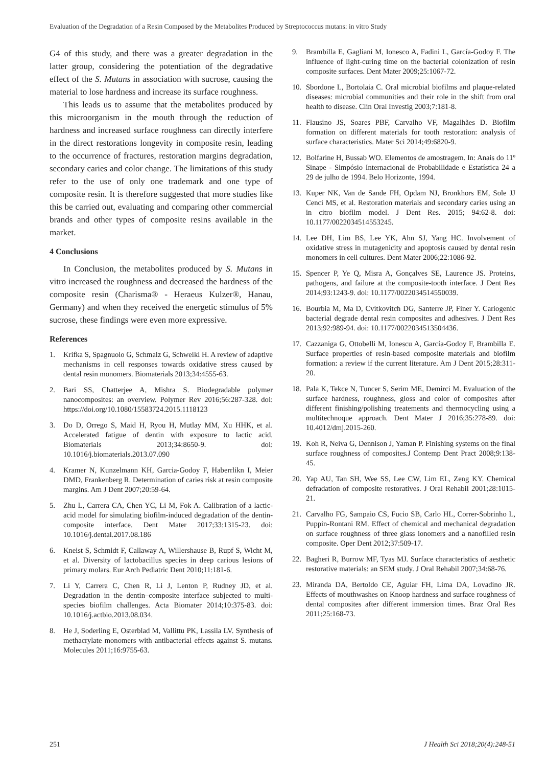Evaluation of the Degradation of a Resin Composed by the Metabolites Produced by Streptococcus mutans: in vitro Study
G4 of this study, and there was a greater degradation in the latter group, considering the potentiation of the degradative effect of the S. Mutans in association with sucrose, causing the material to lose hardness and increase its surface roughness.
This leads us to assume that the metabolites produced by this microorganism in the mouth through the reduction of hardness and increased surface roughness can directly interfere in the direct restorations longevity in composite resin, leading to the occurrence of fractures, restoration margins degradation, secondary caries and color change. The limitations of this study refer to the use of only one trademark and one type of composite resin. It is therefore suggested that more studies like this be carried out, evaluating and comparing other commercial brands and other types of composite resins available in the market.
4 Conclusions
In Conclusion, the metabolites produced by S. Mutans in vitro increased the roughness and decreased the hardness of the composite resin (Charisma® - Heraeus Kulzer®, Hanau, Germany) and when they received the energetic stimulus of 5% sucrose, these findings were even more expressive.
References
1. Krifka S, Spagnuolo G, Schmalz G, Schweikl H. A review of adaptive mechanisms in cell responses towards oxidative stress caused by dental resin monomers. Biomaterials 2013;34:4555-63.
2. Bari SS, Chatterjee A, Mishra S. Biodegradable polymer nanocomposites: an overview. Polymer Rev 2016;56:287-328. doi: https://doi.org/10.1080/15583724.2015.1118123
3. Do D, Orrego S, Maid H, Ryou H, Mutlay MM, Xu HHK, et al. Accelerated fatigue of dentin with exposure to lactic acid. Biomaterials 2013;34:8650-9. doi: 10.1016/j.biomaterials.2013.07.090
4. Kramer N, Kunzelmann KH, Garcia-Godoy F, Haberrlikn I, Meier DMD, Frankenberg R. Determination of caries risk at resin composite margins. Am J Dent 2007;20:59-64.
5. Zhu L, Carrera CA, Chen YC, Li M, Fok A. Calibration of a lactic-acid model for simulating biofilm-induced degradation of the dentin-composite interface. Dent Mater 2017;33:1315-23. doi: 10.1016/j.dental.2017.08.186
6. Kneist S, Schmidt F, Callaway A, Willershause B, Rupf S, Wicht M, et al. Diversity of lactobacillus species in deep carious lesions of primary molars. Eur Arch Pediatric Dent 2010;11:181-6.
7. Li Y, Carrera C, Chen R, Li J, Lenton P, Rudney JD, et al. Degradation in the dentin–composite interface subjected to multi-species biofilm challenges. Acta Biomater 2014;10:375-83. doi: 10.1016/j.actbio.2013.08.034.
8. He J, Soderling E, Osterblad M, Vallittu PK, Lassila LV. Synthesis of methacrylate monomers with antibacterial effects against S. mutans. Molecules 2011;16:9755-63.
9. Brambilla E, Gagliani M, Ionesco A, Fadini L, García-Godoy F. The influence of light-curing time on the bacterial colonization of resin composite surfaces. Dent Mater 2009;25:1067-72.
10. Sbordone L, Bortolaia C. Oral microbial biofilms and plaque-related diseases: microbial communities and their role in the shift from oral health to disease. Clin Oral Investig 2003;7:181-8.
11. Flausino JS, Soares PBF, Carvalho VF, Magalhães D. Biofilm formation on different materials for tooth restoration: analysis of surface characteristics. Mater Sci 2014;49:6820-9.
12. Bolfarine H, Bussab WO. Elementos de amostragem. In: Anais do 11º Sinape - Simpósio Internacional de Probabilidade e Estatística 24 a 29 de julho de 1994. Belo Horizonte, 1994.
13. Kuper NK, Van de Sande FH, Opdam NJ, Bronkhors EM, Sole JJ Cenci MS, et al. Restoration materials and secondary caries using an in citro biofilm model. J Dent Res. 2015; 94:62-8. doi: 10.1177/0022034514553245.
14. Lee DH, Lim BS, Lee YK, Ahn SJ, Yang HC. Involvement of oxidative stress in mutagenicity and apoptosis caused by dental resin monomers in cell cultures. Dent Mater 2006;22:1086-92.
15. Spencer P, Ye Q, Misra A, Gonçalves SE, Laurence JS. Proteins, pathogens, and failure at the composite-tooth interface. J Dent Res 2014;93:1243-9. doi: 10.1177/0022034514550039.
16. Bourbia M, Ma D, Cvitkovitch DG, Santerre JP, Finer Y. Cariogenic bacterial degrade dental resin composites and adhesives. J Dent Res 2013;92:989-94. doi: 10.1177/0022034513504436.
17. Cazzaniga G, Ottobelli M, Ionescu A, García-Godoy F, Brambilla E. Surface properties of resin-based composite materials and biofilm formation: a review if the current literature. Am J Dent 2015;28:311-20.
18. Pala K, Tekce N, Tuncer S, Serim ME, Demirci M. Evaluation of the surface hardness, roughness, gloss and color of composites after different finishing/polishing treatements and thermocycling using a multitechnoque approach. Dent Mater J 2016;35:278-89. doi: 10.4012/dmj.2015-260.
19. Koh R, Neiva G, Dennison J, Yaman P. Finishing systems on the final surface roughness of composites.J Contemp Dent Pract 2008;9:138-45.
20. Yap AU, Tan SH, Wee SS, Lee CW, Lim EL, Zeng KY. Chemical defradation of composite restoratives. J Oral Rehabil 2001;28:1015-21.
21. Carvalho FG, Sampaio CS, Fucio SB, Carlo HL, Correr-Sobrinho L, Puppin-Rontani RM. Effect of chemical and mechanical degradation on surface roughness of three glass ionomers and a nanofilled resin composite. Oper Dent 2012;37:509-17.
22. Bagheri R, Burrow MF, Tyas MJ. Surface characteristics of aesthetic restorative materials: an SEM study. J Oral Rehabil 2007;34:68-76.
23. Miranda DA, Bertoldo CE, Aguiar FH, Lima DA, Lovadino JR. Effects of mouthwashes on Knoop hardness and surface roughness of dental composites after different immersion times. Braz Oral Res 2011;25:168-73.
251 J Health Sci 2018;20(4):248-51